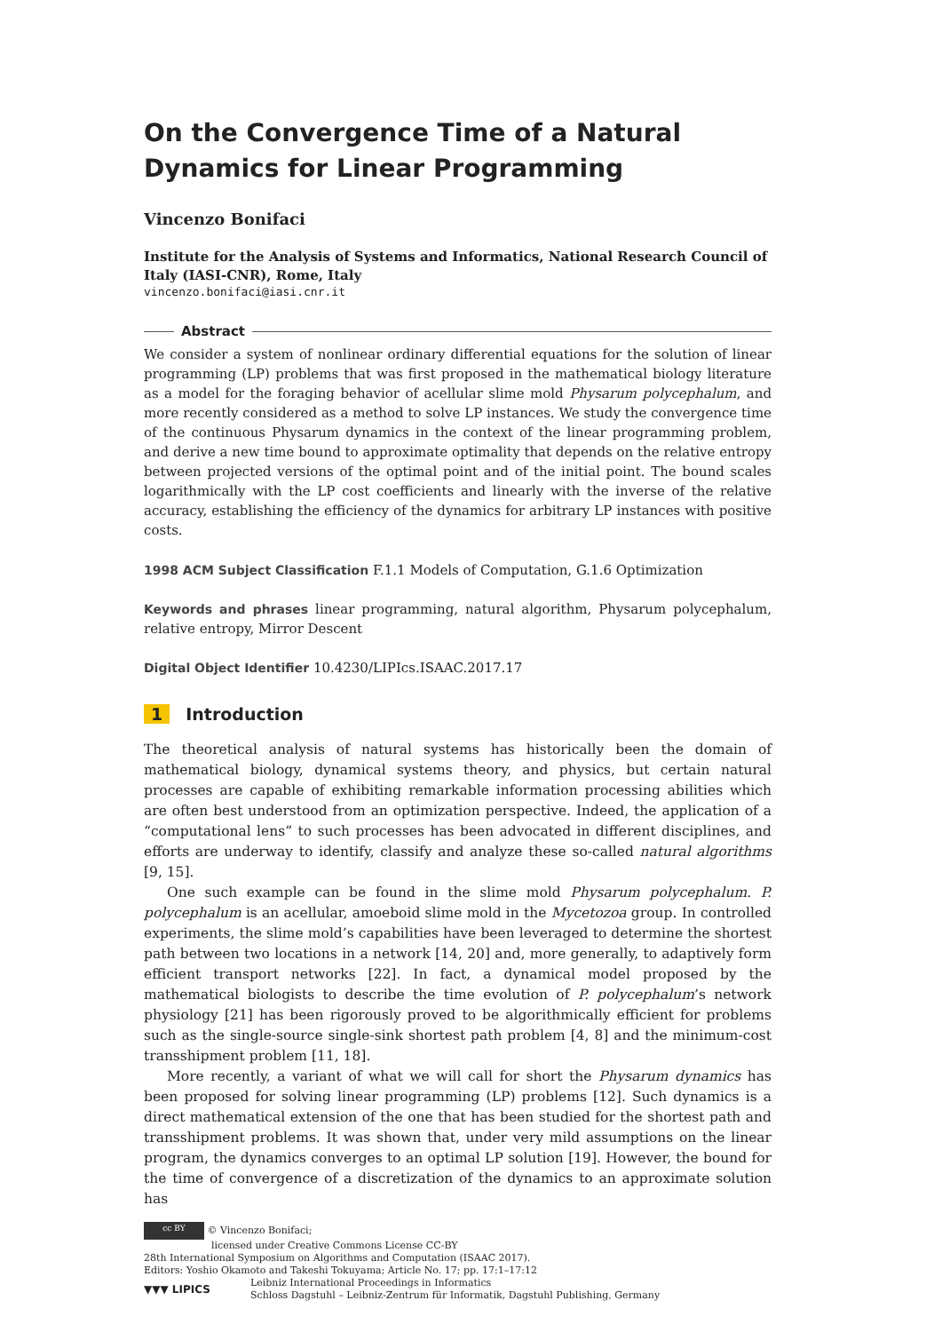On the Convergence Time of a Natural Dynamics for Linear Programming
Vincenzo Bonifaci
Institute for the Analysis of Systems and Informatics, National Research Council of Italy (IASI-CNR), Rome, Italy
vincenzo.bonifaci@iasi.cnr.it
Abstract
We consider a system of nonlinear ordinary differential equations for the solution of linear programming (LP) problems that was first proposed in the mathematical biology literature as a model for the foraging behavior of acellular slime mold Physarum polycephalum, and more recently considered as a method to solve LP instances. We study the convergence time of the continuous Physarum dynamics in the context of the linear programming problem, and derive a new time bound to approximate optimality that depends on the relative entropy between projected versions of the optimal point and of the initial point. The bound scales logarithmically with the LP cost coefficients and linearly with the inverse of the relative accuracy, establishing the efficiency of the dynamics for arbitrary LP instances with positive costs.
1998 ACM Subject Classification F.1.1 Models of Computation, G.1.6 Optimization
Keywords and phrases linear programming, natural algorithm, Physarum polycephalum, relative entropy, Mirror Descent
Digital Object Identifier 10.4230/LIPIcs.ISAAC.2017.17
1 Introduction
The theoretical analysis of natural systems has historically been the domain of mathematical biology, dynamical systems theory, and physics, but certain natural processes are capable of exhibiting remarkable information processing abilities which are often best understood from an optimization perspective. Indeed, the application of a “computational lens” to such processes has been advocated in different disciplines, and efforts are underway to identify, classify and analyze these so-called natural algorithms [9, 15].
One such example can be found in the slime mold Physarum polycephalum. P. polycephalum is an acellular, amoeboid slime mold in the Mycetozoa group. In controlled experiments, the slime mold’s capabilities have been leveraged to determine the shortest path between two locations in a network [14, 20] and, more generally, to adaptively form efficient transport networks [22]. In fact, a dynamical model proposed by the mathematical biologists to describe the time evolution of P. polycephalum’s network physiology [21] has been rigorously proved to be algorithmically efficient for problems such as the single-source single-sink shortest path problem [4, 8] and the minimum-cost transshipment problem [11, 18].
More recently, a variant of what we will call for short the Physarum dynamics has been proposed for solving linear programming (LP) problems [12]. Such dynamics is a direct mathematical extension of the one that has been studied for the shortest path and transshipment problems. It was shown that, under very mild assumptions on the linear program, the dynamics converges to an optimal LP solution [19]. However, the bound for the time of convergence of a discretization of the dynamics to an approximate solution has
cc BY © Vincenzo Bonifaci;
licensed under Creative Commons License CC-BY
28th International Symposium on Algorithms and Computation (ISAAC 2017).
Editors: Yoshio Okamoto and Takeshi Tokuyama; Article No. 17; pp. 17:1–17:12
▼▼▼ LIPICS Leibniz International Proceedings in Informatics
Schloss Dagstuhl – Leibniz-Zentrum für Informatik, Dagstuhl Publishing, Germany